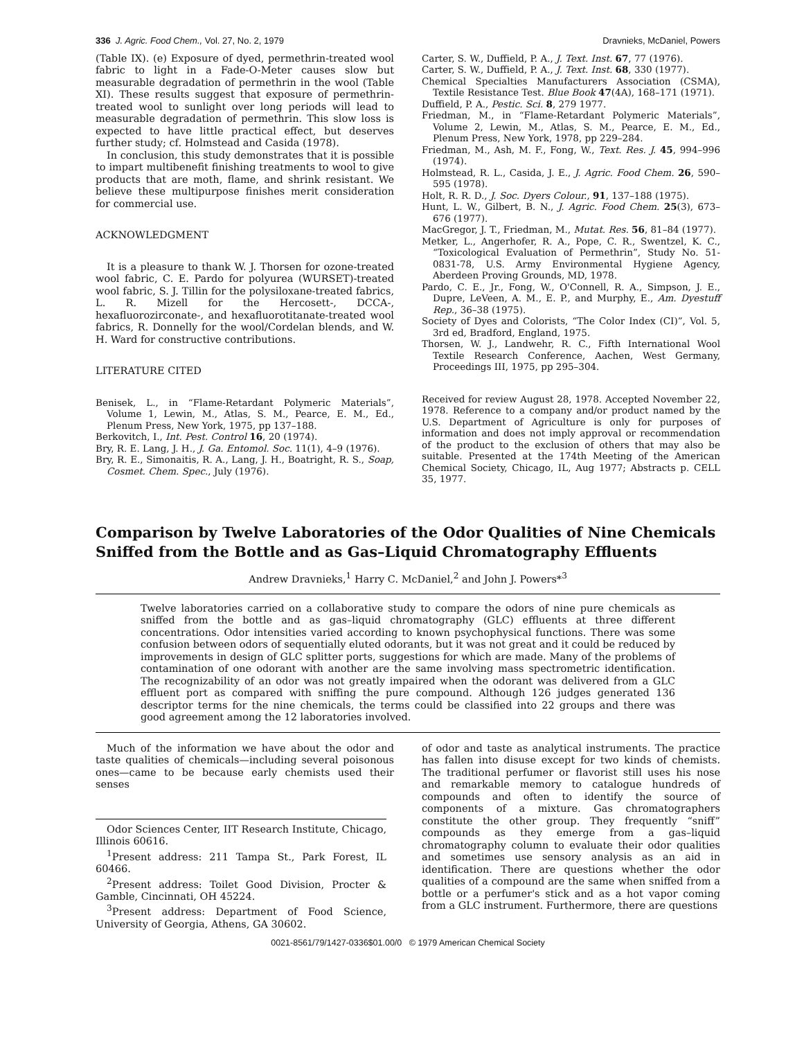336 J. Agric. Food Chem., Vol. 27, No. 2, 1979 Dravnieks, McDaniel, Powers
(Table IX). (e) Exposure of dyed, permethrin-treated wool fabric to light in a Fade-O-Meter causes slow but measurable degradation of permethrin in the wool (Table XI). These results suggest that exposure of permethrin-treated wool to sunlight over long periods will lead to measurable degradation of permethrin. This slow loss is expected to have little practical effect, but deserves further study; cf. Holmstead and Casida (1978).
In conclusion, this study demonstrates that it is possible to impart multibenefit finishing treatments to wool to give products that are moth, flame, and shrink resistant. We believe these multipurpose finishes merit consideration for commercial use.
ACKNOWLEDGMENT
It is a pleasure to thank W. J. Thorsen for ozone-treated wool fabric, C. E. Pardo for polyurea (WURSET)-treated wool fabric, S. J. Tillin for the polysiloxane-treated fabrics, L. R. Mizell for the Hercosett-, DCCA-, hexafluorozirconate-, and hexafluorotitanate-treated wool fabrics, R. Donnelly for the wool/Cordelan blends, and W. H. Ward for constructive contributions.
LITERATURE CITED
Benisek, L., in “Flame-Retardant Polymeric Materials”, Volume 1, Lewin, M., Atlas, S. M., Pearce, E. M., Ed., Plenum Press, New York, 1975, pp 137–188.
Berkovitch, I., Int. Pest. Control 16, 20 (1974).
Bry, R. E. Lang, J. H., J. Ga. Entomol. Soc. 11(1), 4–9 (1976).
Bry, R. E., Simonaitis, R. A., Lang, J. H., Boatright, R. S., Soap, Cosmet. Chem. Spec., July (1976).
Carter, S. W., Duffield, P. A., J. Text. Inst. 67, 77 (1976).
Carter, S. W., Duffield, P. A., J. Text. Inst. 68, 330 (1977).
Chemical Specialties Manufacturers Association (CSMA), Textile Resistance Test. Blue Book 47(4A), 168–171 (1971).
Duffield, P. A., Pestic. Sci. 8, 279 1977.
Friedman, M., in “Flame-Retardant Polymeric Materials”, Volume 2, Lewin, M., Atlas, S. M., Pearce, E. M., Ed., Plenum Press, New York, 1978, pp 229–284.
Friedman, M., Ash, M. F., Fong, W., Text. Res. J. 45, 994–996 (1974).
Holmstead, R. L., Casida, J. E., J. Agric. Food Chem. 26, 590–595 (1978).
Holt, R. R. D., J. Soc. Dyers Colour., 91, 137–188 (1975).
Hunt, L. W., Gilbert, B. N., J. Agric. Food Chem. 25(3), 673–676 (1977).
MacGregor, J. T., Friedman, M., Mutat. Res. 56, 81–84 (1977).
Metker, L., Angerhofer, R. A., Pope, C. R., Swentzel, K. C., “Toxicological Evaluation of Permethrin”, Study No. 51-0831-78, U.S. Army Environmental Hygiene Agency, Aberdeen Proving Grounds, MD, 1978.
Pardo, C. E., Jr., Fong, W., O'Connell, R. A., Simpson, J. E., Dupre, LeVeen, A. M., E. P., and Murphy, E., Am. Dyestuff Rep., 36–38 (1975).
Society of Dyes and Colorists, “The Color Index (CI)”, Vol. 5, 3rd ed, Bradford, England, 1975.
Thorsen, W. J., Landwehr, R. C., Fifth International Wool Textile Research Conference, Aachen, West Germany, Proceedings III, 1975, pp 295–304.
Received for review August 28, 1978. Accepted November 22, 1978. Reference to a company and/or product named by the U.S. Department of Agriculture is only for purposes of information and does not imply approval or recommendation of the product to the exclusion of others that may also be suitable. Presented at the 174th Meeting of the American Chemical Society, Chicago, IL, Aug 1977; Abstracts p. CELL 35, 1977.
Comparison by Twelve Laboratories of the Odor Qualities of Nine Chemicals Sniffed from the Bottle and as Gas–Liquid Chromatography Effluents
Andrew Dravnieks,<sup>1</sup> Harry C. McDaniel,<sup>2</sup> and John J. Powers*<sup>3</sup>
Twelve laboratories carried on a collaborative study to compare the odors of nine pure chemicals as sniffed from the bottle and as gas–liquid chromatography (GLC) effluents at three different concentrations. Odor intensities varied according to known psychophysical functions. There was some confusion between odors of sequentially eluted odorants, but it was not great and it could be reduced by improvements in design of GLC splitter ports, suggestions for which are made. Many of the problems of contamination of one odorant with another are the same involving mass spectrometric identification. The recognizability of an odor was not greatly impaired when the odorant was delivered from a GLC effluent port as compared with sniffing the pure compound. Although 126 judges generated 136 descriptor terms for the nine chemicals, the terms could be classified into 22 groups and there was good agreement among the 12 laboratories involved.
Much of the information we have about the odor and taste qualities of chemicals—including several poisonous ones—came to be because early chemists used their senses
Odor Sciences Center, IIT Research Institute, Chicago, Illinois 60616.
<sup>1</sup> Present address: 211 Tampa St., Park Forest, IL 60466.
<sup>2</sup> Present address: Toilet Good Division, Procter & Gamble, Cincinnati, OH 45224.
<sup>3</sup> Present address: Department of Food Science, University of Georgia, Athens, GA 30602.
of odor and taste as analytical instruments. The practice has fallen into disuse except for two kinds of chemists. The traditional perfumer or flavorist still uses his nose and remarkable memory to catalogue hundreds of compounds and often to identify the source of components of a mixture. Gas chromatographers constitute the other group. They frequently “sniff” compounds as they emerge from a gas–liquid chromatography column to evaluate their odor qualities and sometimes use sensory analysis as an aid in identification. There are questions whether the odor qualities of a compound are the same when sniffed from a bottle or a perfumer's stick and as a hot vapor coming from a GLC instrument. Furthermore, there are questions
0021-8561/79/1427-0336$01.00/0 © 1979 American Chemical Society